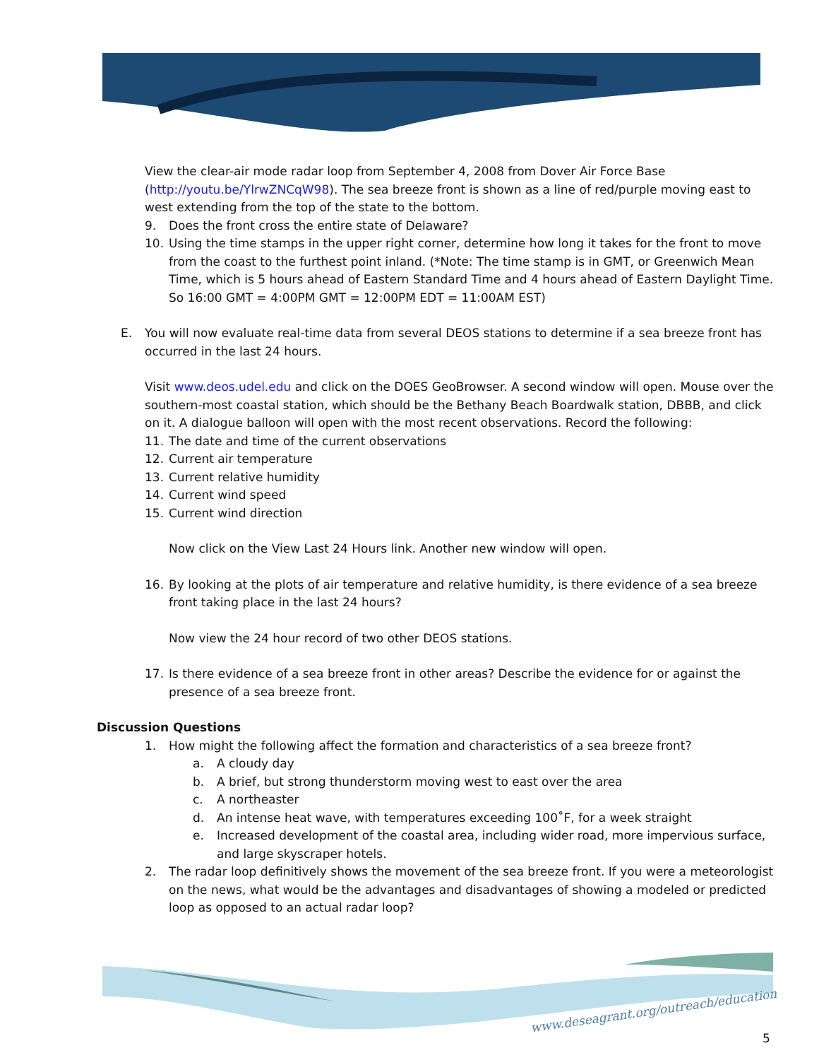View the clear-air mode radar loop from September 4, 2008 from Dover Air Force Base (http://youtu.be/YlrwZNCqW98). The sea breeze front is shown as a line of red/purple moving east to west extending from the top of the state to the bottom.
9. Does the front cross the entire state of Delaware?
10. Using the time stamps in the upper right corner, determine how long it takes for the front to move from the coast to the furthest point inland. (*Note: The time stamp is in GMT, or Greenwich Mean Time, which is 5 hours ahead of Eastern Standard Time and 4 hours ahead of Eastern Daylight Time. So 16:00 GMT = 4:00PM GMT = 12:00PM EDT = 11:00AM EST)
E. You will now evaluate real-time data from several DEOS stations to determine if a sea breeze front has occurred in the last 24 hours.
Visit www.deos.udel.edu and click on the DOES GeoBrowser. A second window will open. Mouse over the southern-most coastal station, which should be the Bethany Beach Boardwalk station, DBBB, and click on it. A dialogue balloon will open with the most recent observations. Record the following:
11. The date and time of the current observations
12. Current air temperature
13. Current relative humidity
14. Current wind speed
15. Current wind direction
Now click on the View Last 24 Hours link. Another new window will open.
16. By looking at the plots of air temperature and relative humidity, is there evidence of a sea breeze front taking place in the last 24 hours?
Now view the 24 hour record of two other DEOS stations.
17. Is there evidence of a sea breeze front in other areas? Describe the evidence for or against the presence of a sea breeze front.
Discussion Questions
1. How might the following affect the formation and characteristics of a sea breeze front?
a. A cloudy day
b. A brief, but strong thunderstorm moving west to east over the area
c. A northeaster
d. An intense heat wave, with temperatures exceeding 100˚F, for a week straight
e. Increased development of the coastal area, including wider road, more impervious surface, and large skyscraper hotels.
2. The radar loop definitively shows the movement of the sea breeze front. If you were a meteorologist on the news, what would be the advantages and disadvantages of showing a modeled or predicted loop as opposed to an actual radar loop?
www.deseagrant.org/outreach/education
5